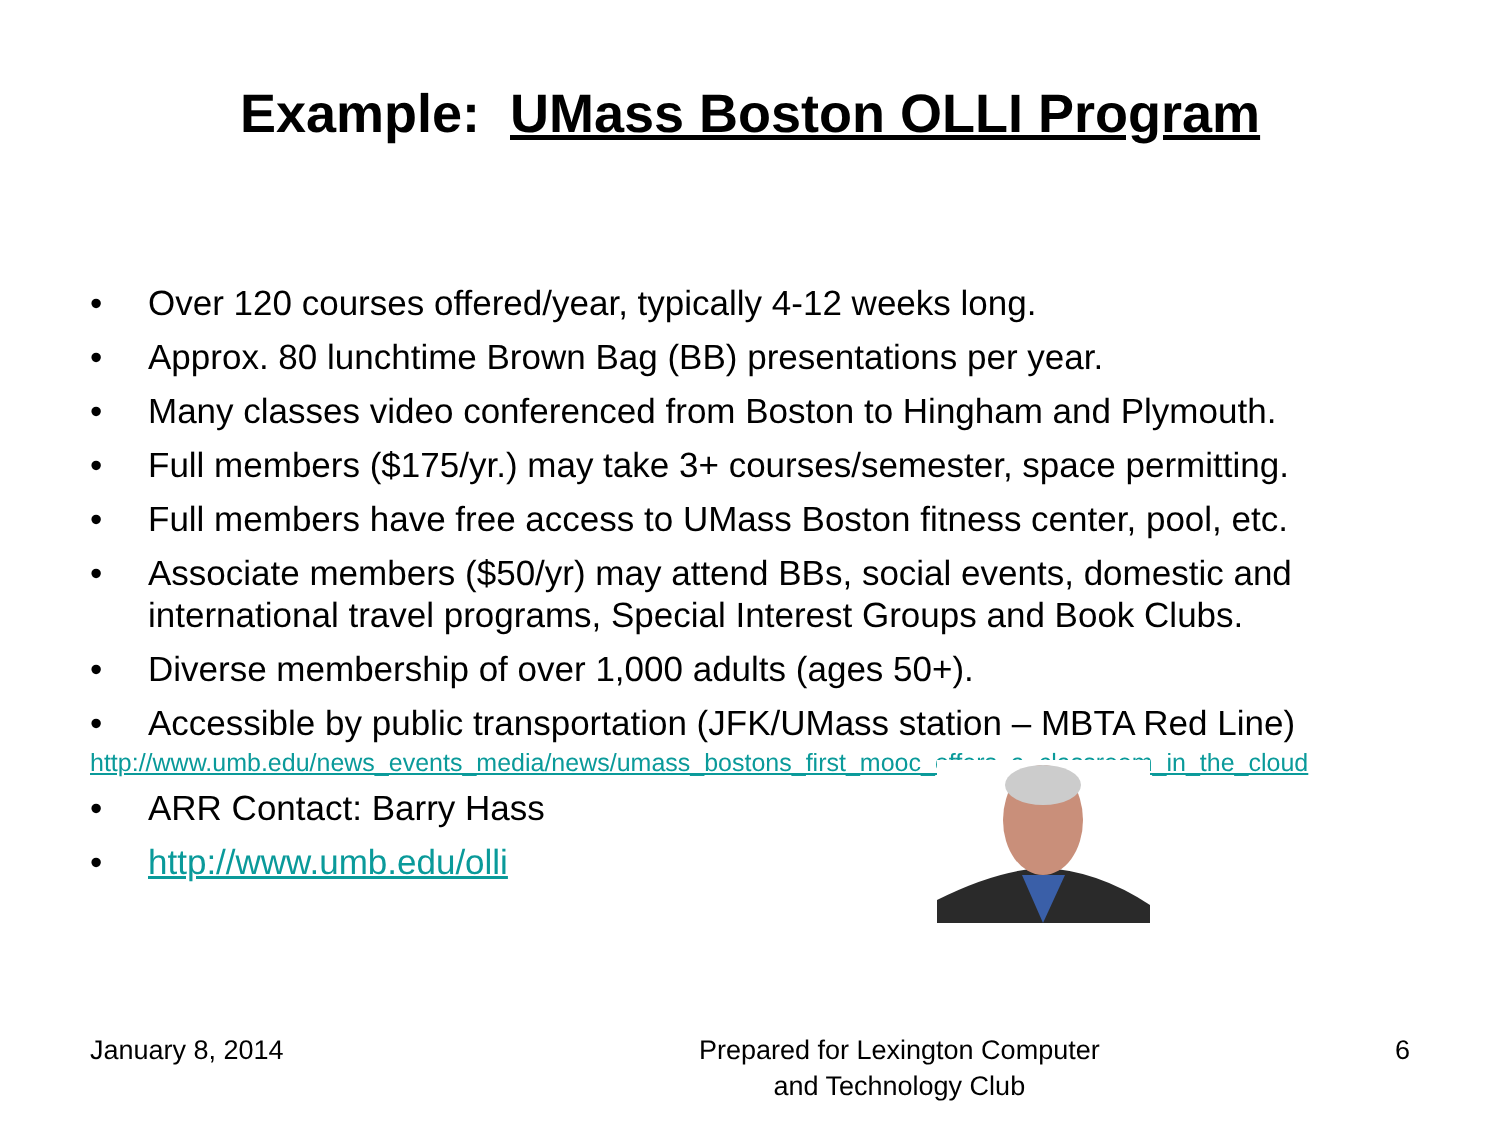Example: UMass Boston OLLI Program
• Over 120 courses offered/year, typically 4-12 weeks long.
• Approx. 80 lunchtime Brown Bag (BB) presentations per year.
• Many classes video conferenced from Boston to Hingham and Plymouth.
• Full members ($175/yr.) may take 3+ courses/semester, space permitting.
• Full members have free access to UMass Boston fitness center, pool, etc.
• Associate members ($50/yr) may attend BBs, social events, domestic and international travel programs, Special Interest Groups and Book Clubs.
• Diverse membership of over 1,000 adults (ages 50+).
• Accessible by public transportation (JFK/UMass station – MBTA Red Line)
http://www.umb.edu/news_events_media/news/umass_bostons_first_mooc_offers_a_classroom_in_the_cloud
• ARR Contact: Barry Hass
• http://www.umb.edu/olli
January 8, 2014 Prepared for Lexington Computer
and Technology Club
6